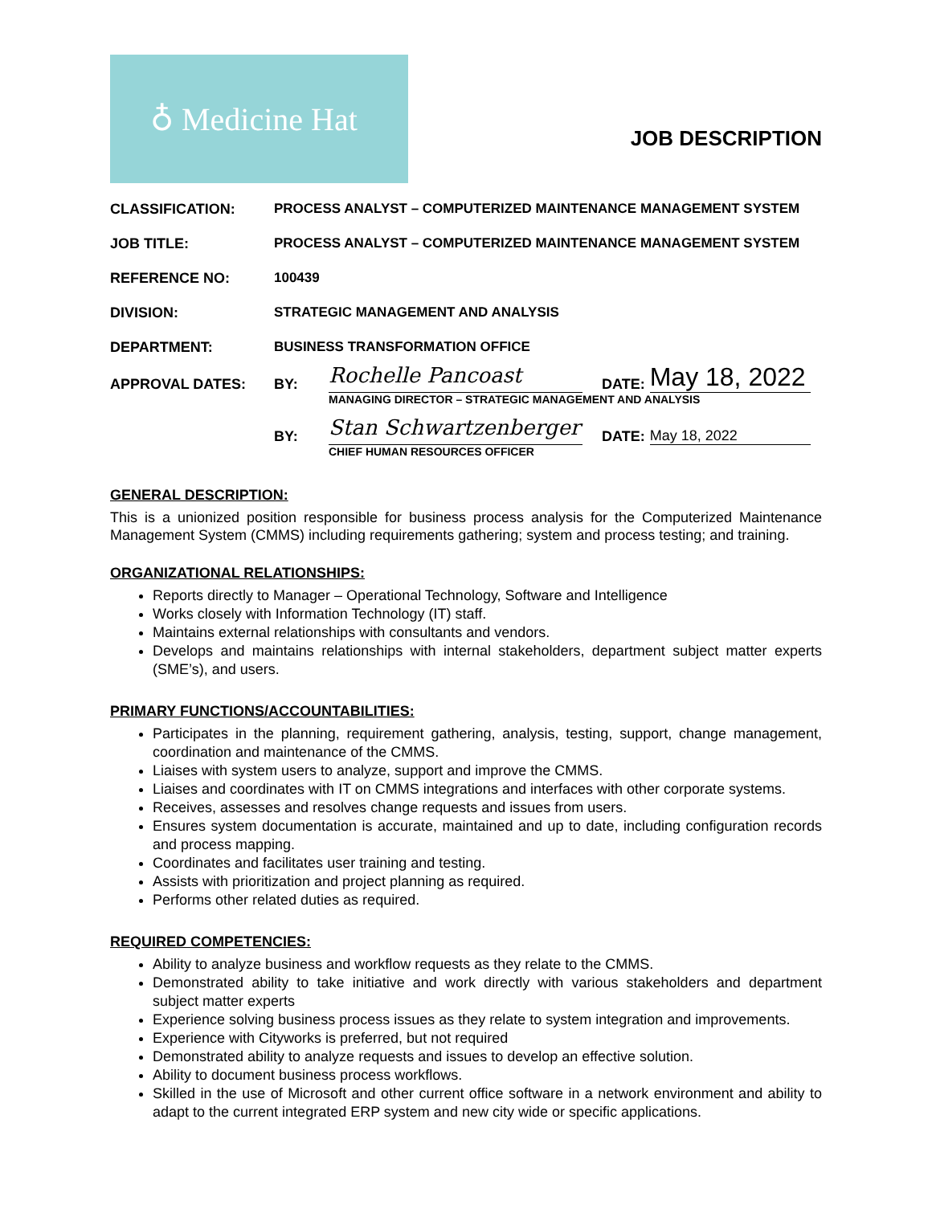♁ Medicine Hat
JOB DESCRIPTION
CLASSIFICATION: PROCESS ANALYST – COMPUTERIZED MAINTENANCE MANAGEMENT SYSTEM
JOB TITLE: PROCESS ANALYST – COMPUTERIZED MAINTENANCE MANAGEMENT SYSTEM
REFERENCE NO: 100439
DIVISION: STRATEGIC MANAGEMENT AND ANALYSIS
DEPARTMENT: BUSINESS TRANSFORMATION OFFICE
APPROVAL DATES: BY: Rochelle Pancoast DATE: May 18, 2022
MANAGING DIRECTOR – STRATEGIC MANAGEMENT AND ANALYSIS
BY: Stan Schwartzenberger DATE: May 18, 2022
CHIEF HUMAN RESOURCES OFFICER
GENERAL DESCRIPTION:
This is a unionized position responsible for business process analysis for the Computerized Maintenance Management System (CMMS) including requirements gathering; system and process testing; and training.
ORGANIZATIONAL RELATIONSHIPS:
Reports directly to Manager – Operational Technology, Software and Intelligence
Works closely with Information Technology (IT) staff.
Maintains external relationships with consultants and vendors.
Develops and maintains relationships with internal stakeholders, department subject matter experts (SME’s), and users.
PRIMARY FUNCTIONS/ACCOUNTABILITIES:
Participates in the planning, requirement gathering, analysis, testing, support, change management, coordination and maintenance of the CMMS.
Liaises with system users to analyze, support and improve the CMMS.
Liaises and coordinates with IT on CMMS integrations and interfaces with other corporate systems.
Receives, assesses and resolves change requests and issues from users.
Ensures system documentation is accurate, maintained and up to date, including configuration records and process mapping.
Coordinates and facilitates user training and testing.
Assists with prioritization and project planning as required.
Performs other related duties as required.
REQUIRED COMPETENCIES:
Ability to analyze business and workflow requests as they relate to the CMMS.
Demonstrated ability to take initiative and work directly with various stakeholders and department subject matter experts
Experience solving business process issues as they relate to system integration and improvements.
Experience with Cityworks is preferred, but not required
Demonstrated ability to analyze requests and issues to develop an effective solution.
Ability to document business process workflows.
Skilled in the use of Microsoft and other current office software in a network environment and ability to adapt to the current integrated ERP system and new city wide or specific applications.